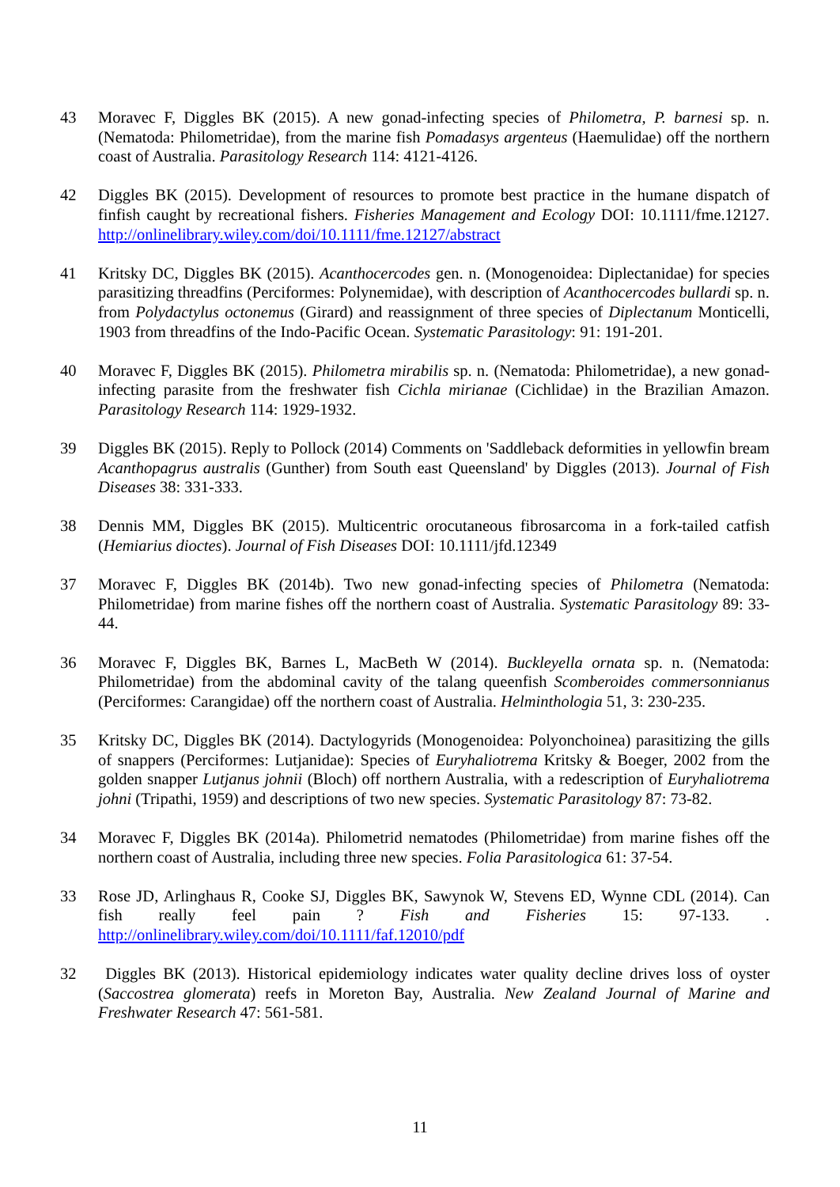43 Moravec F, Diggles BK (2015). A new gonad-infecting species of Philometra, P. barnesi sp. n. (Nematoda: Philometridae), from the marine fish Pomadasys argenteus (Haemulidae) off the northern coast of Australia. Parasitology Research 114: 4121-4126.
42 Diggles BK (2015). Development of resources to promote best practice in the humane dispatch of finfish caught by recreational fishers. Fisheries Management and Ecology DOI: 10.1111/fme.12127. http://onlinelibrary.wiley.com/doi/10.1111/fme.12127/abstract
41 Kritsky DC, Diggles BK (2015). Acanthocercodes gen. n. (Monogenoidea: Diplectanidae) for species parasitizing threadfins (Perciformes: Polynemidae), with description of Acanthocercodes bullardi sp. n. from Polydactylus octonemus (Girard) and reassignment of three species of Diplectanum Monticelli, 1903 from threadfins of the Indo-Pacific Ocean. Systematic Parasitology: 91: 191-201.
40 Moravec F, Diggles BK (2015). Philometra mirabilis sp. n. (Nematoda: Philometridae), a new gonad-infecting parasite from the freshwater fish Cichla mirianae (Cichlidae) in the Brazilian Amazon. Parasitology Research 114: 1929-1932.
39 Diggles BK (2015). Reply to Pollock (2014) Comments on 'Saddleback deformities in yellowfin bream Acanthopagrus australis (Gunther) from South east Queensland' by Diggles (2013). Journal of Fish Diseases 38: 331-333.
38 Dennis MM, Diggles BK (2015). Multicentric orocutaneous fibrosarcoma in a fork-tailed catfish (Hemiarius dioctes). Journal of Fish Diseases DOI: 10.1111/jfd.12349
37 Moravec F, Diggles BK (2014b). Two new gonad-infecting species of Philometra (Nematoda: Philometridae) from marine fishes off the northern coast of Australia. Systematic Parasitology 89: 33-44.
36 Moravec F, Diggles BK, Barnes L, MacBeth W (2014). Buckleyella ornata sp. n. (Nematoda: Philometridae) from the abdominal cavity of the talang queenfish Scomberoides commersonnianus (Perciformes: Carangidae) off the northern coast of Australia. Helminthologia 51, 3: 230-235.
35 Kritsky DC, Diggles BK (2014). Dactylogyrids (Monogenoidea: Polyonchoinea) parasitizing the gills of snappers (Perciformes: Lutjanidae): Species of Euryhaliotrema Kritsky & Boeger, 2002 from the golden snapper Lutjanus johnii (Bloch) off northern Australia, with a redescription of Euryhaliotrema johni (Tripathi, 1959) and descriptions of two new species. Systematic Parasitology 87: 73-82.
34 Moravec F, Diggles BK (2014a). Philometrid nematodes (Philometridae) from marine fishes off the northern coast of Australia, including three new species. Folia Parasitologica 61: 37-54.
33 Rose JD, Arlinghaus R, Cooke SJ, Diggles BK, Sawynok W, Stevens ED, Wynne CDL (2014). Can fish really feel pain ? Fish and Fisheries 15: 97-133. . http://onlinelibrary.wiley.com/doi/10.1111/faf.12010/pdf
32 Diggles BK (2013). Historical epidemiology indicates water quality decline drives loss of oyster (Saccostrea glomerata) reefs in Moreton Bay, Australia. New Zealand Journal of Marine and Freshwater Research 47: 561-581.
11